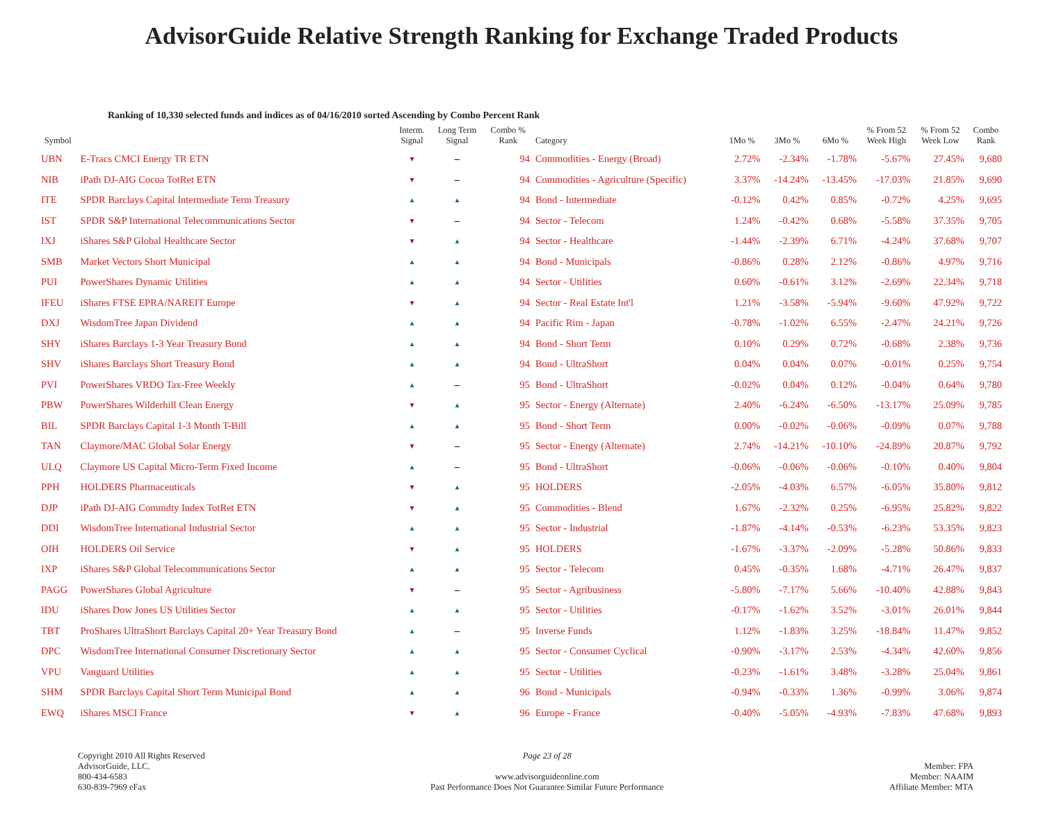AdvisorGuide Relative Strength Ranking for Exchange Traded Products
Ranking of 10,330 selected funds and indices as of 04/16/2010 sorted Ascending by Combo Percent Rank
| Symbol | | Interm. Signal | Long Term Signal | Combo % Rank | Category | 1Mo % | 3Mo % | 6Mo % | % From 52 Week High | % From 52 Week Low | Combo Rank |
| --- | --- | --- | --- | --- | --- | --- | --- | --- | --- | --- | --- |
| UBN | E-Tracs CMCI Energy TR ETN | ▼ | – | 94 | Commodities - Energy (Broad) | 2.72% | -2.34% | -1.78% | -5.67% | 27.45% | 9,680 |
| NIB | iPath DJ-AIG Cocoa TotRet ETN | ▼ | – | 94 | Commodities - Agriculture (Specific) | 3.37% | -14.24% | -13.45% | -17.03% | 21.85% | 9,690 |
| ITE | SPDR Barclays Capital Intermediate Term Treasury | ▲ | ▲ | 94 | Bond - Intermediate | -0.12% | 0.42% | 0.85% | -0.72% | 4.25% | 9,695 |
| IST | SPDR S&P International Telecommunications Sector | ▼ | – | 94 | Sector - Telecom | 1.24% | -0.42% | 0.68% | -5.58% | 37.35% | 9,705 |
| IXJ | iShares S&P Global Healthcare Sector | ▼ | ▲ | 94 | Sector - Healthcare | -1.44% | -2.39% | 6.71% | -4.24% | 37.68% | 9,707 |
| SMB | Market Vectors Short Municipal | ▲ | ▲ | 94 | Bond - Municipals | -0.86% | 0.28% | 2.12% | -0.86% | 4.97% | 9,716 |
| PUI | PowerShares Dynamic Utilities | ▲ | ▲ | 94 | Sector - Utilities | 0.60% | -0.61% | 3.12% | -2.69% | 22.34% | 9,718 |
| IFEU | iShares FTSE EPRA/NAREIT Europe | ▼ | ▲ | 94 | Sector - Real Estate Int'l | 1.21% | -3.58% | -5.94% | -9.60% | 47.92% | 9,722 |
| DXJ | WisdomTree Japan Dividend | ▲ | ▲ | 94 | Pacific Rim - Japan | -0.78% | -1.02% | 6.55% | -2.47% | 24.21% | 9,726 |
| SHY | iShares Barclays 1-3 Year Treasury Bond | ▲ | ▲ | 94 | Bond - Short Term | 0.10% | 0.29% | 0.72% | -0.68% | 2.38% | 9,736 |
| SHV | iShares Barclays Short Treasury Bond | ▲ | ▲ | 94 | Bond - UltraShort | 0.04% | 0.04% | 0.07% | -0.01% | 0.25% | 9,754 |
| PVI | PowerShares VRDO Tax-Free Weekly | ▲ | – | 95 | Bond - UltraShort | -0.02% | 0.04% | 0.12% | -0.04% | 0.64% | 9,780 |
| PBW | PowerShares Wilderhill Clean Energy | ▼ | ▲ | 95 | Sector - Energy (Alternate) | 2.40% | -6.24% | -6.50% | -13.17% | 25.09% | 9,785 |
| BIL | SPDR Barclays Capital 1-3 Month T-Bill | ▲ | ▲ | 95 | Bond - Short Term | 0.00% | -0.02% | -0.06% | -0.09% | 0.07% | 9,788 |
| TAN | Claymore/MAC Global Solar Energy | ▼ | – | 95 | Sector - Energy (Alternate) | 2.74% | -14.21% | -10.10% | -24.89% | 20.87% | 9,792 |
| ULQ | Claymore US Capital Micro-Term Fixed Income | ▲ | – | 95 | Bond - UltraShort | -0.06% | -0.06% | -0.06% | -0.10% | 0.40% | 9,804 |
| PPH | HOLDERS Pharmaceuticals | ▼ | ▲ | 95 | HOLDERS | -2.05% | -4.03% | 6.57% | -6.05% | 35.80% | 9,812 |
| DJP | iPath DJ-AIG Commdty Index TotRet ETN | ▼ | ▲ | 95 | Commodities - Blend | 1.67% | -2.32% | 0.25% | -6.95% | 25.82% | 9,822 |
| DDI | WisdomTree International Industrial Sector | ▲ | ▲ | 95 | Sector - Industrial | -1.87% | -4.14% | -0.53% | -6.23% | 53.35% | 9,823 |
| OIH | HOLDERS Oil Service | ▼ | ▲ | 95 | HOLDERS | -1.67% | -3.37% | -2.09% | -5.28% | 50.86% | 9,833 |
| IXP | iShares S&P Global Telecommunications Sector | ▲ | ▲ | 95 | Sector - Telecom | 0.45% | -0.35% | 1.68% | -4.71% | 26.47% | 9,837 |
| PAGG | PowerShares Global Agriculture | ▼ | – | 95 | Sector - Agribusiness | -5.80% | -7.17% | 5.66% | -10.40% | 42.88% | 9,843 |
| IDU | iShares Dow Jones US Utilities Sector | ▲ | ▲ | 95 | Sector - Utilities | -0.17% | -1.62% | 3.52% | -3.01% | 26.01% | 9,844 |
| TBT | ProShares UltraShort Barclays Capital 20+ Year Treasury Bond | ▲ | – | 95 | Inverse Funds | 1.12% | -1.83% | 3.25% | -18.84% | 11.47% | 9,852 |
| DPC | WisdomTree International Consumer Discretionary Sector | ▲ | ▲ | 95 | Sector - Consumer Cyclical | -0.90% | -3.17% | 2.53% | -4.34% | 42.60% | 9,856 |
| VPU | Vanguard Utilities | ▲ | ▲ | 95 | Sector - Utilities | -0.23% | -1.61% | 3.48% | -3.28% | 25.04% | 9,861 |
| SHM | SPDR Barclays Capital Short Term Municipal Bond | ▲ | ▲ | 96 | Bond - Municipals | -0.94% | -0.33% | 1.36% | -0.99% | 3.06% | 9,874 |
| EWQ | iShares MSCI France | ▼ | ▲ | 96 | Europe - France | -0.40% | -5.05% | -4.93% | -7.83% | 47.68% | 9,893 |
Copyright 2010 All Rights Reserved
AdvisorGuide, LLC.
800-434-6583
630-839-7969 eFax
Page 23 of 28
www.advisorguideonline.com
Past Performance Does Not Guarantee Similar Future Performance
Member: FPA
Member: NAAIM
Affiliate Member: MTA